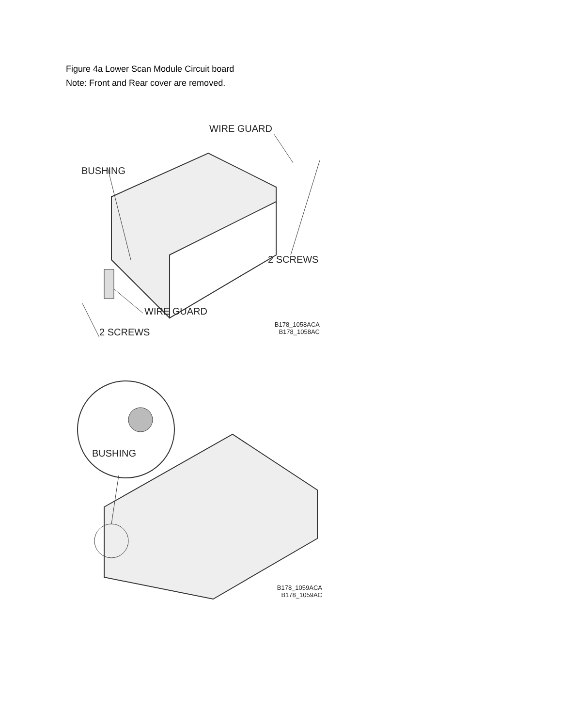Figure 4a Lower Scan Module Circuit board
Note: Front and Rear cover are removed.
WIRE GUARD
BUSHING
2 SCREWS
WIRE GUARD
2 SCREWS
B178_1058ACA
B178_1058AC
BUSHING
B178_1059ACA
B178_1059AC